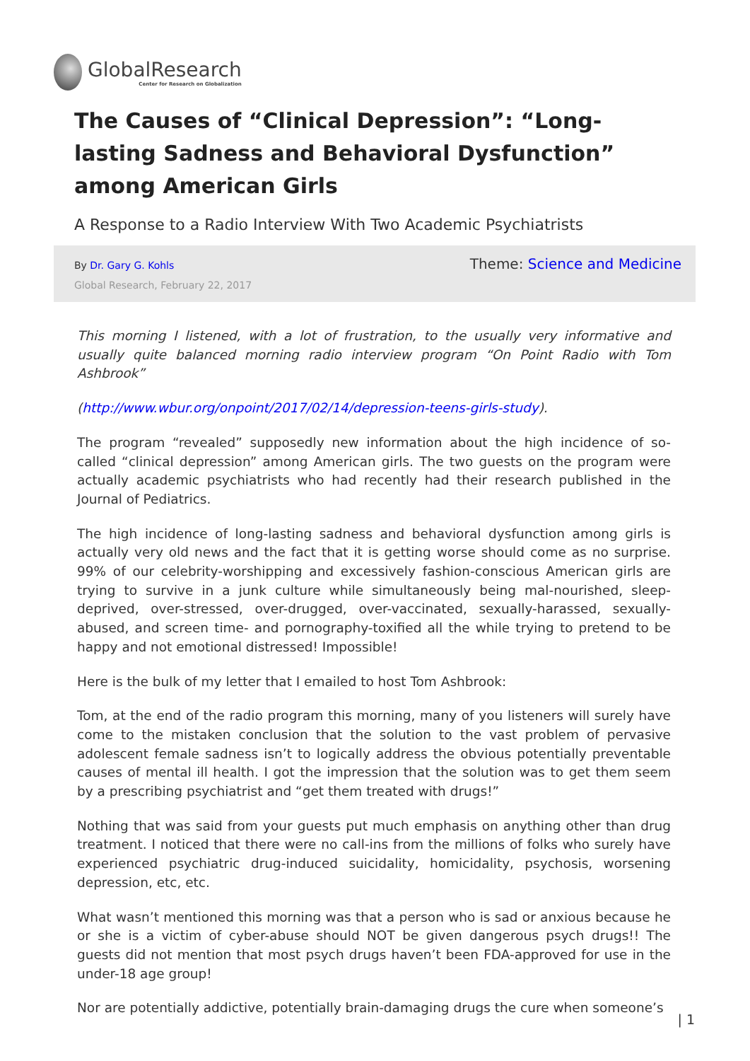GlobalResearch
Center for Research on Globalization
The Causes of “Clinical Depression”: “Long-lasting Sadness and Behavioral Dysfunction” among American Girls
A Response to a Radio Interview With Two Academic Psychiatrists
By Dr. Gary G. Kohls
Global Research, February 22, 2017
Theme: Science and Medicine
This morning I listened, with a lot of frustration, to the usually very informative and usually quite balanced morning radio interview program “On Point Radio with Tom Ashbrook”
(http://www.wbur.org/onpoint/2017/02/14/depression-teens-girls-study).
The program “revealed” supposedly new information about the high incidence of so-called “clinical depression” among American girls. The two guests on the program were actually academic psychiatrists who had recently had their research published in the Journal of Pediatrics.
The high incidence of long-lasting sadness and behavioral dysfunction among girls is actually very old news and the fact that it is getting worse should come as no surprise. 99% of our celebrity-worshipping and excessively fashion-conscious American girls are trying to survive in a junk culture while simultaneously being mal-nourished, sleep-deprived, over-stressed, over-drugged, over-vaccinated, sexually-harassed, sexually-abused, and screen time- and pornography-toxified all the while trying to pretend to be happy and not emotional distressed! Impossible!
Here is the bulk of my letter that I emailed to host Tom Ashbrook:
Tom, at the end of the radio program this morning, many of you listeners will surely have come to the mistaken conclusion that the solution to the vast problem of pervasive adolescent female sadness isn’t to logically address the obvious potentially preventable causes of mental ill health. I got the impression that the solution was to get them seem by a prescribing psychiatrist and “get them treated with drugs!”
Nothing that was said from your guests put much emphasis on anything other than drug treatment. I noticed that there were no call-ins from the millions of folks who surely have experienced psychiatric drug-induced suicidality, homicidality, psychosis, worsening depression, etc, etc.
What wasn’t mentioned this morning was that a person who is sad or anxious because he or she is a victim of cyber-abuse should NOT be given dangerous psych drugs!! The guests did not mention that most psych drugs haven’t been FDA-approved for use in the under-18 age group!
Nor are potentially addictive, potentially brain-damaging drugs the cure when someone’s
| 1